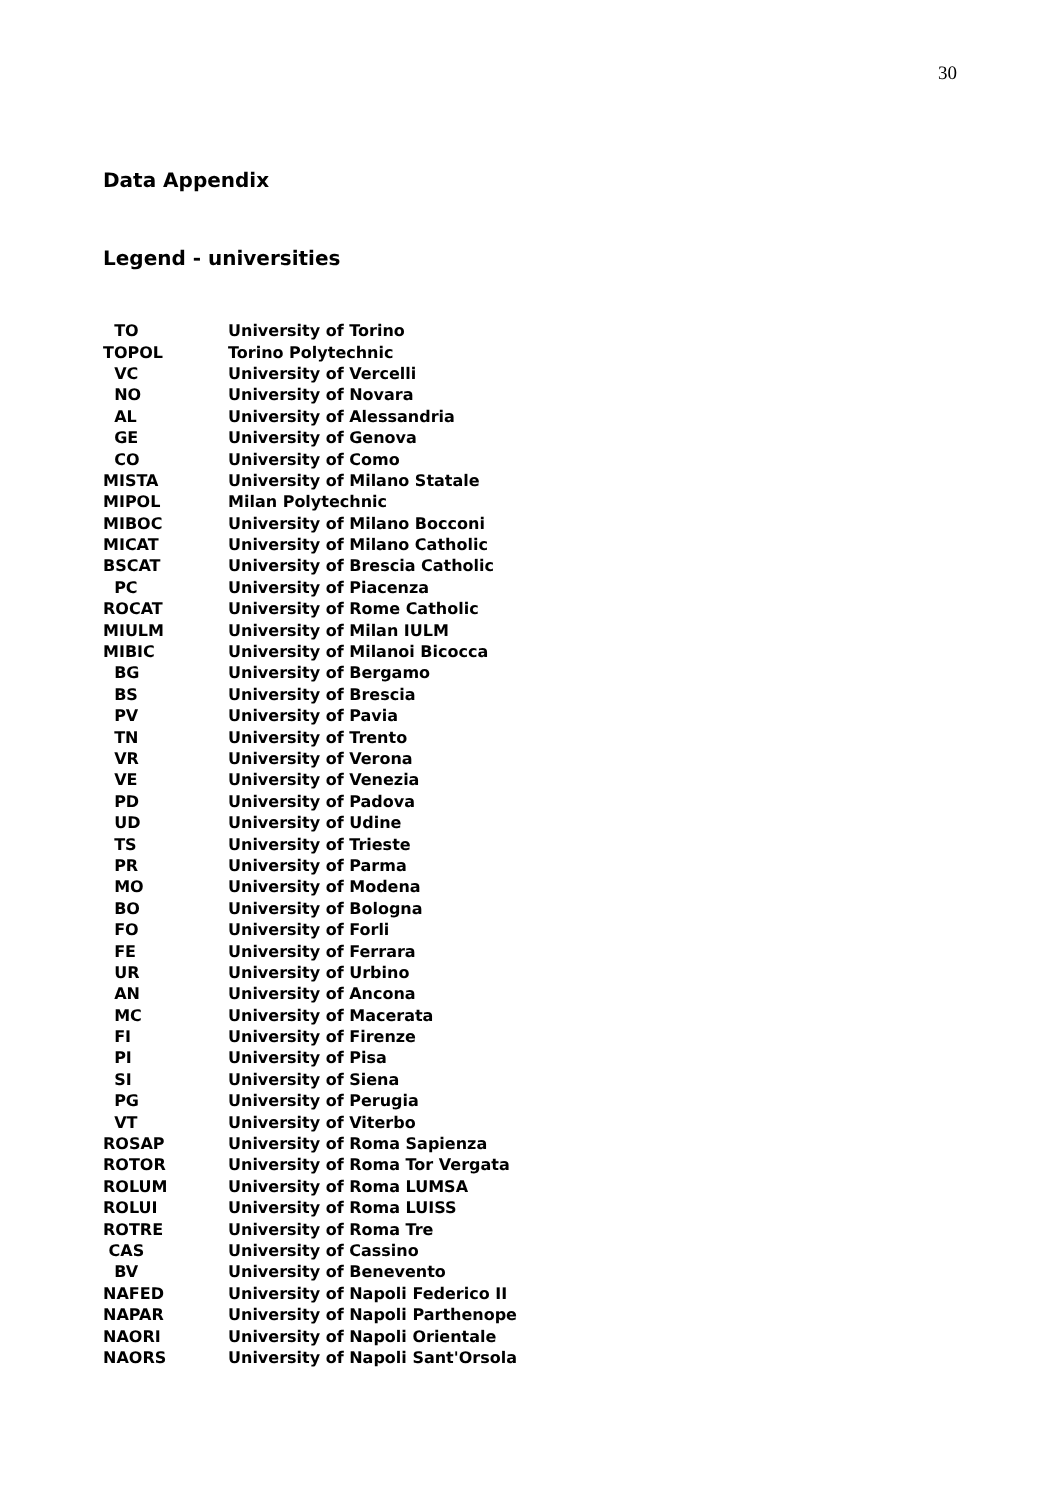30
Data Appendix
Legend - universities
| TO | University of Torino |
| TOPOL | Torino Polytechnic |
| VC | University of Vercelli |
| NO | University of Novara |
| AL | University of Alessandria |
| GE | University of Genova |
| CO | University of Como |
| MISTA | University of Milano Statale |
| MIPOL | Milan Polytechnic |
| MIBOC | University of Milano Bocconi |
| MICAT | University of Milano Catholic |
| BSCAT | University of Brescia Catholic |
| PC | University of Piacenza |
| ROCAT | University of Rome Catholic |
| MIULM | University of Milan IULM |
| MIBIC | University of Milanoi Bicocca |
| BG | University of Bergamo |
| BS | University of Brescia |
| PV | University of Pavia |
| TN | University of Trento |
| VR | University of Verona |
| VE | University of Venezia |
| PD | University of Padova |
| UD | University of Udine |
| TS | University of Trieste |
| PR | University of Parma |
| MO | University of Modena |
| BO | University of Bologna |
| FO | University of Forli |
| FE | University of Ferrara |
| UR | University of Urbino |
| AN | University of Ancona |
| MC | University of Macerata |
| FI | University of Firenze |
| PI | University of Pisa |
| SI | University of Siena |
| PG | University of Perugia |
| VT | University of Viterbo |
| ROSAP | University of Roma Sapienza |
| ROTOR | University of Roma Tor Vergata |
| ROLUM | University of Roma LUMSA |
| ROLUI | University of Roma LUISS |
| ROTRE | University of Roma Tre |
| CAS | University of Cassino |
| BV | University of Benevento |
| NAFED | University of Napoli Federico II |
| NAPAR | University of Napoli Parthenope |
| NAORI | University of Napoli Orientale |
| NAORS | University of Napoli Sant'Orsola |